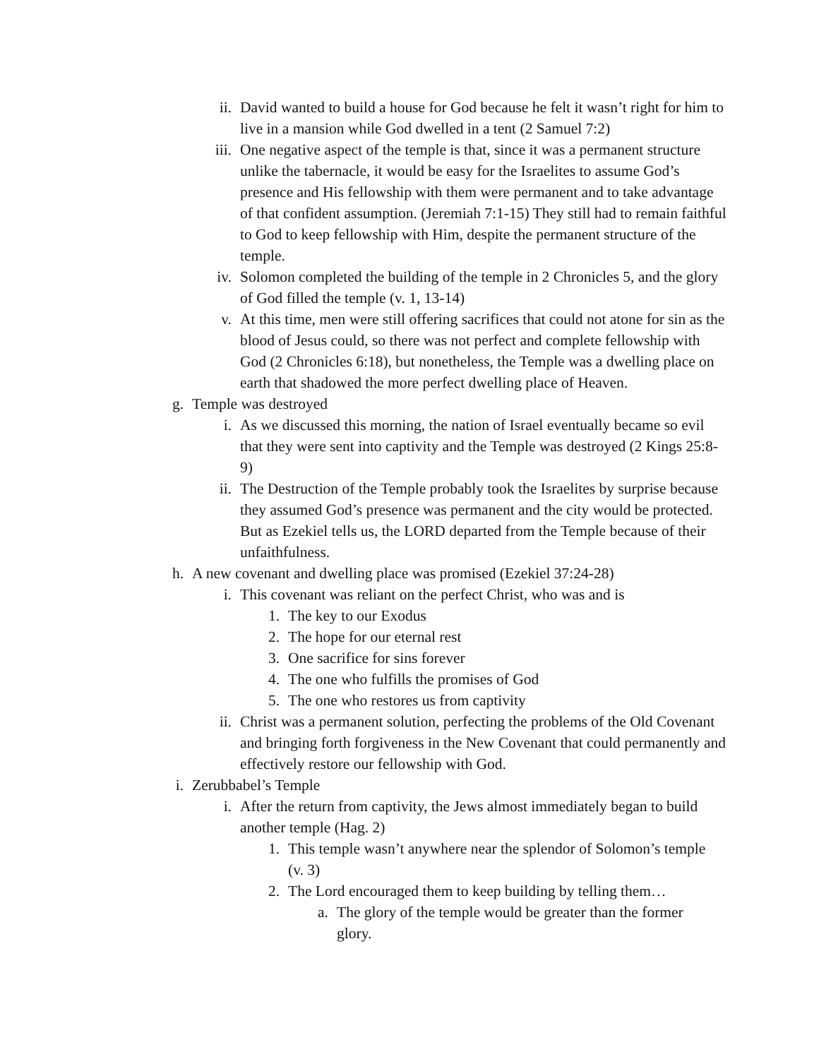ii. David wanted to build a house for God because he felt it wasn’t right for him to live in a mansion while God dwelled in a tent (2 Samuel 7:2)
iii. One negative aspect of the temple is that, since it was a permanent structure unlike the tabernacle, it would be easy for the Israelites to assume God’s presence and His fellowship with them were permanent and to take advantage of that confident assumption. (Jeremiah 7:1-15) They still had to remain faithful to God to keep fellowship with Him, despite the permanent structure of the temple.
iv. Solomon completed the building of the temple in 2 Chronicles 5, and the glory of God filled the temple (v. 1, 13-14)
v. At this time, men were still offering sacrifices that could not atone for sin as the blood of Jesus could, so there was not perfect and complete fellowship with God (2 Chronicles 6:18), but nonetheless, the Temple was a dwelling place on earth that shadowed the more perfect dwelling place of Heaven.
g. Temple was destroyed
i. As we discussed this morning, the nation of Israel eventually became so evil that they were sent into captivity and the Temple was destroyed (2 Kings 25:8-9)
ii. The Destruction of the Temple probably took the Israelites by surprise because they assumed God’s presence was permanent and the city would be protected. But as Ezekiel tells us, the LORD departed from the Temple because of their unfaithfulness.
h. A new covenant and dwelling place was promised (Ezekiel 37:24-28)
i. This covenant was reliant on the perfect Christ, who was and is
1. The key to our Exodus
2. The hope for our eternal rest
3. One sacrifice for sins forever
4. The one who fulfills the promises of God
5. The one who restores us from captivity
ii. Christ was a permanent solution, perfecting the problems of the Old Covenant and bringing forth forgiveness in the New Covenant that could permanently and effectively restore our fellowship with God.
i. Zerubbabel’s Temple
i. After the return from captivity, the Jews almost immediately began to build another temple (Hag. 2)
1. This temple wasn’t anywhere near the splendor of Solomon’s temple (v. 3)
2. The Lord encouraged them to keep building by telling them…
a. The glory of the temple would be greater than the former glory.